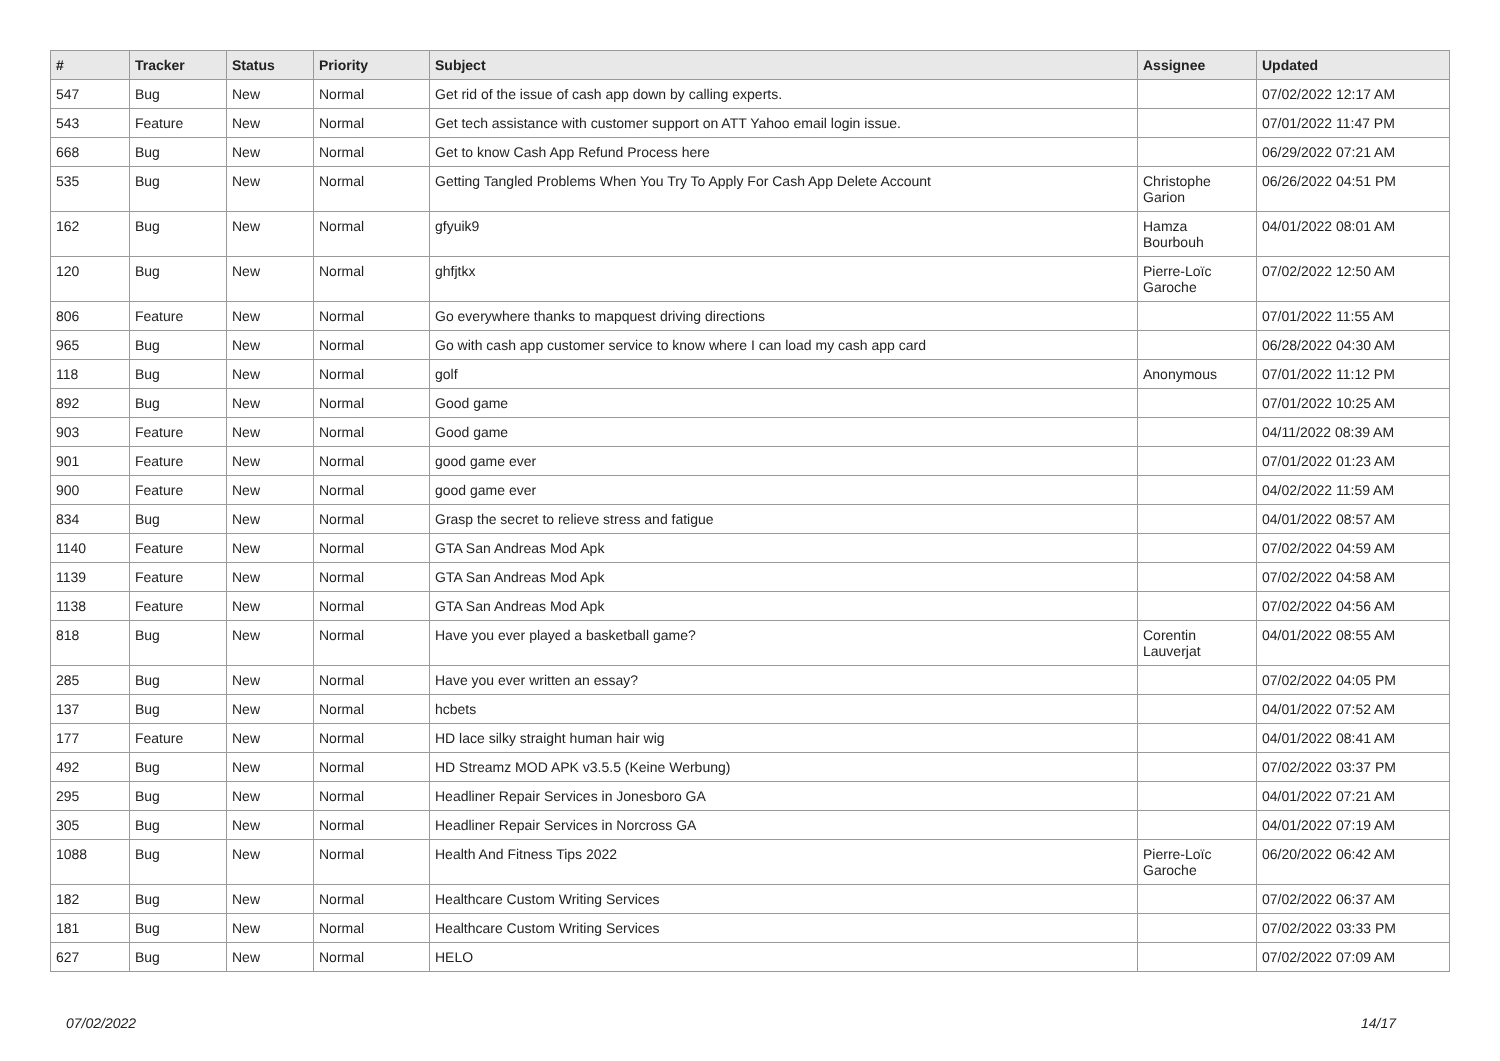| # | Tracker | Status | Priority | Subject | Assignee | Updated |
| --- | --- | --- | --- | --- | --- | --- |
| 547 | Bug | New | Normal | Get rid of the issue of cash app down by calling experts. | | 07/02/2022 12:17 AM |
| 543 | Feature | New | Normal | Get tech assistance with customer support on ATT Yahoo email login issue. | | 07/01/2022 11:47 PM |
| 668 | Bug | New | Normal | Get to know Cash App Refund Process here | | 06/29/2022 07:21 AM |
| 535 | Bug | New | Normal | Getting Tangled Problems When You Try To Apply For Cash App Delete Account | Christophe Garion | 06/26/2022 04:51 PM |
| 162 | Bug | New | Normal | gfyuik9 | Hamza Bourbouh | 04/01/2022 08:01 AM |
| 120 | Bug | New | Normal | ghfjtkx | Pierre-Loïc Garoche | 07/02/2022 12:50 AM |
| 806 | Feature | New | Normal | Go everywhere thanks to mapquest driving directions | | 07/01/2022 11:55 AM |
| 965 | Bug | New | Normal | Go with cash app customer service to know where I can load my cash app card | | 06/28/2022 04:30 AM |
| 118 | Bug | New | Normal | golf | Anonymous | 07/01/2022 11:12 PM |
| 892 | Bug | New | Normal | Good game | | 07/01/2022 10:25 AM |
| 903 | Feature | New | Normal | Good game | | 04/11/2022 08:39 AM |
| 901 | Feature | New | Normal | good game ever | | 07/01/2022 01:23 AM |
| 900 | Feature | New | Normal | good game ever | | 04/02/2022 11:59 AM |
| 834 | Bug | New | Normal | Grasp the secret to relieve stress and fatigue | | 04/01/2022 08:57 AM |
| 1140 | Feature | New | Normal | GTA San Andreas Mod Apk | | 07/02/2022 04:59 AM |
| 1139 | Feature | New | Normal | GTA San Andreas Mod Apk | | 07/02/2022 04:58 AM |
| 1138 | Feature | New | Normal | GTA San Andreas Mod Apk | | 07/02/2022 04:56 AM |
| 818 | Bug | New | Normal | Have you ever played a basketball game? | Corentin Lauverjat | 04/01/2022 08:55 AM |
| 285 | Bug | New | Normal | Have you ever written an essay? | | 07/02/2022 04:05 PM |
| 137 | Bug | New | Normal | hcbets | | 04/01/2022 07:52 AM |
| 177 | Feature | New | Normal | HD lace silky straight human hair wig | | 04/01/2022 08:41 AM |
| 492 | Bug | New | Normal | HD Streamz MOD APK v3.5.5 (Keine Werbung) | | 07/02/2022 03:37 PM |
| 295 | Bug | New | Normal | Headliner Repair Services in Jonesboro GA | | 04/01/2022 07:21 AM |
| 305 | Bug | New | Normal | Headliner Repair Services in Norcross GA | | 04/01/2022 07:19 AM |
| 1088 | Bug | New | Normal | Health And Fitness Tips 2022 | Pierre-Loïc Garoche | 06/20/2022 06:42 AM |
| 182 | Bug | New | Normal | Healthcare Custom Writing Services | | 07/02/2022 06:37 AM |
| 181 | Bug | New | Normal | Healthcare Custom Writing Services | | 07/02/2022 03:33 PM |
| 627 | Bug | New | Normal | HELO | | 07/02/2022 07:09 AM |
07/02/2022 14/17